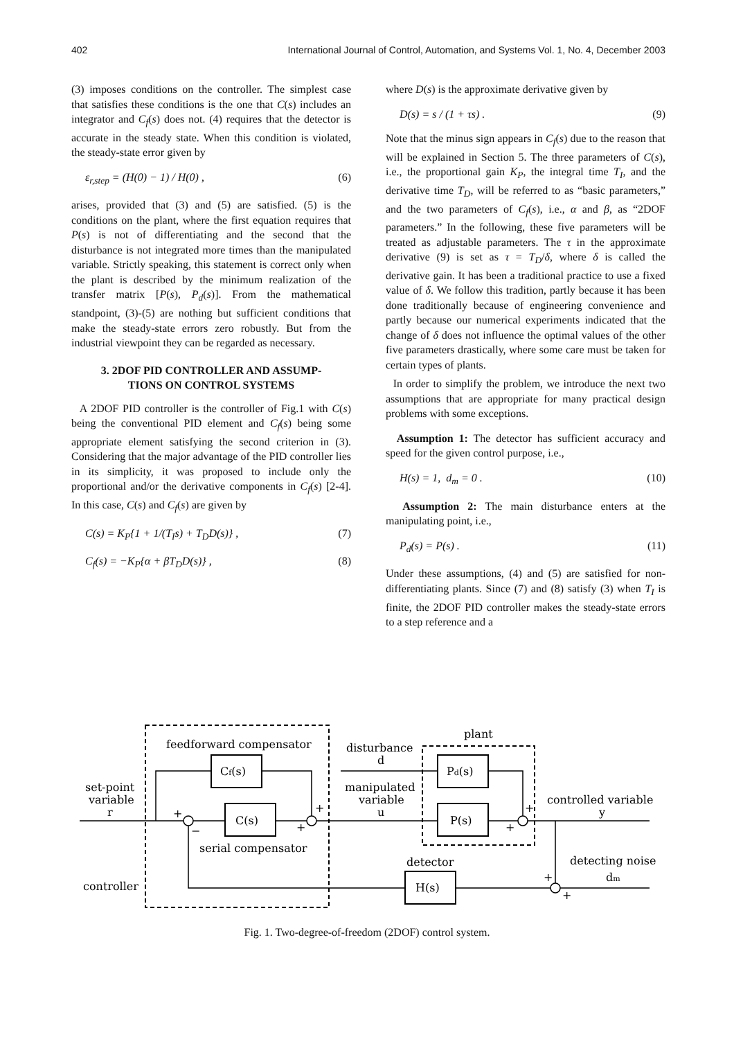402 International Journal of Control, Automation, and Systems Vol. 1, No. 4, December 2003
(3) imposes conditions on the controller. The simplest case that satisfies these conditions is the one that C(s) includes an integrator and C<sub>f</sub>(s) does not. (4) requires that the detector is accurate in the steady state. When this condition is violated, the steady-state error given by
ε<sub>r,step</sub> = (H(0) − 1) / H(0) , (6)
arises, provided that (3) and (5) are satisfied. (5) is the conditions on the plant, where the first equation requires that P(s) is not of differentiating and the second that the disturbance is not integrated more times than the manipulated variable. Strictly speaking, this statement is correct only when the plant is described by the minimum realization of the transfer matrix [P(s), P<sub>d</sub>(s)]. From the mathematical standpoint, (3)-(5) are nothing but sufficient conditions that make the steady-state errors zero robustly. But from the industrial viewpoint they can be regarded as necessary.
3. 2DOF PID CONTROLLER AND ASSUMP-
TIONS ON CONTROL SYSTEMS
A 2DOF PID controller is the controller of Fig.1 with C(s) being the conventional PID element and C<sub>f</sub>(s) being some appropriate element satisfying the second criterion in (3). Considering that the major advantage of the PID controller lies in its simplicity, it was proposed to include only the proportional and/or the derivative components in C<sub>f</sub>(s) [2-4]. In this case, C(s) and C<sub>f</sub>(s) are given by
C(s) = K<sub>P</sub>{1 + 1/(T<sub>I</sub>s) + T<sub>D</sub>D(s)} , (7)
C<sub>f</sub>(s) = −K<sub>P</sub>{α + βT<sub>D</sub>D(s)} , (8)
where D(s) is the approximate derivative given by
D(s) = s / (1 + τs) . (9)
Note that the minus sign appears in C<sub>f</sub>(s) due to the reason that will be explained in Section 5. The three parameters of C(s), i.e., the proportional gain K<sub>P</sub>, the integral time T<sub>I</sub>, and the derivative time T<sub>D</sub>, will be referred to as “basic parameters,” and the two parameters of C<sub>f</sub>(s), i.e., α and β, as “2DOF parameters.” In the following, these five parameters will be treated as adjustable parameters. The τ in the approximate derivative (9) is set as τ = T<sub>D</sub>/δ, where δ is called the derivative gain. It has been a traditional practice to use a fixed value of δ. We follow this tradition, partly because it has been done traditionally because of engineering convenience and partly because our numerical experiments indicated that the change of δ does not influence the optimal values of the other five parameters drastically, where some care must be taken for certain types of plants.
In order to simplify the problem, we introduce the next two assumptions that are appropriate for many practical design problems with some exceptions.
Assumption 1: The detector has sufficient accuracy and speed for the given control purpose, i.e.,
H(s) = 1, d<sub>m</sub> = 0 . (10)
Assumption 2: The main disturbance enters at the manipulating point, i.e.,
P<sub>d</sub>(s) = P(s) . (11)
Under these assumptions, (4) and (5) are satisfied for non-differentiating plants. Since (7) and (8) satisfy (3) when T<sub>I</sub> is finite, the 2DOF PID controller makes the steady-state errors to a step reference and a
feedforward compensator
Cf(s)
C(s)
serial compensator
set-point
variable
r
controller
disturbance
d
manipulated
variable
u
plant
Pd(s)
P(s)
controlled variable
y
detector
H(s)
detecting noise
dm
+
−
+
+
+
+
+
+
Fig. 1. Two-degree-of-freedom (2DOF) control system.